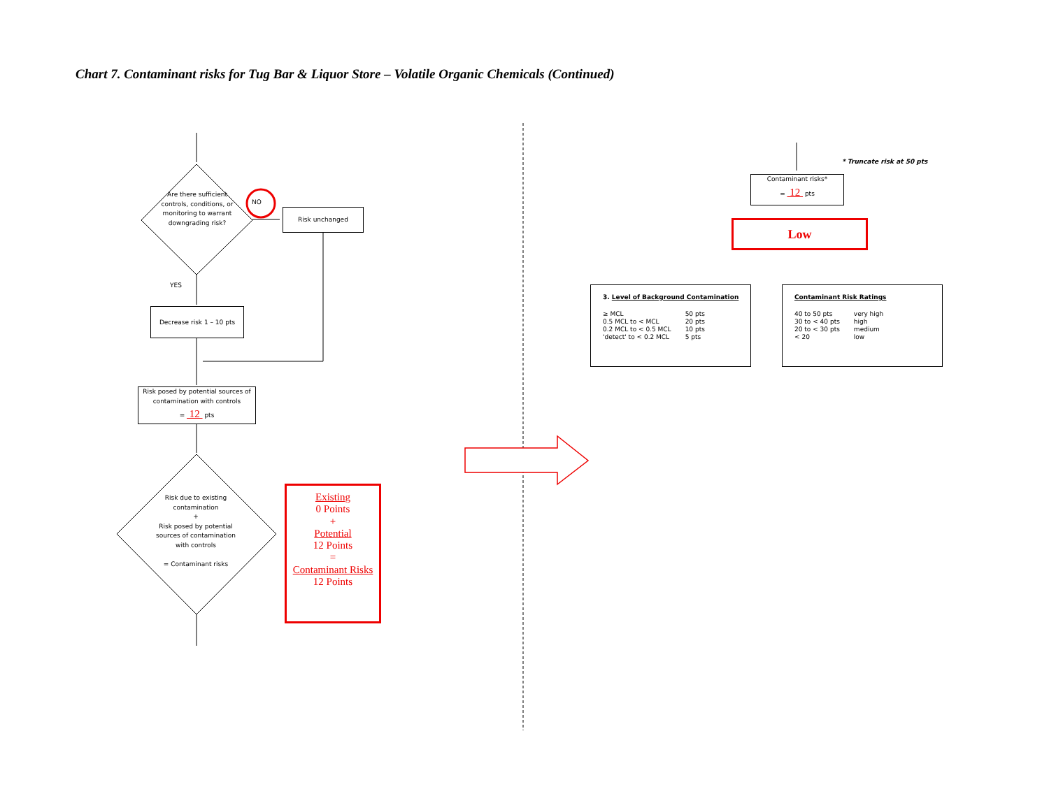Chart 7. Contaminant risks for Tug Bar & Liquor Store – Volatile Organic Chemicals (Continued)
Are there sufficient controls, conditions, or monitoring to warrant downgrading risk?
NO
Risk unchanged
YES
Decrease risk 1 – 10 pts
Risk posed by potential sources of contamination with controls
= 12 pts
Risk due to existing contamination
+
Risk posed by potential sources of contamination with controls
= Contaminant risks
Existing
0 Points
+
Potential
12 Points
=
Contaminant Risks
12 Points
* Truncate risk at 50 pts
Contaminant risks*
= 12 pts
Low
3. Level of Background Contamination
| ≥ MCL | 50 pts |
| 0.5 MCL to < MCL | 20 pts |
| 0.2 MCL to < 0.5 MCL | 10 pts |
| 'detect' to < 0.2 MCL | 5 pts |
Contaminant Risk Ratings
| 40 to 50 pts | very high |
| 30 to < 40 pts | high |
| 20 to < 30 pts | medium |
| < 20 | low |